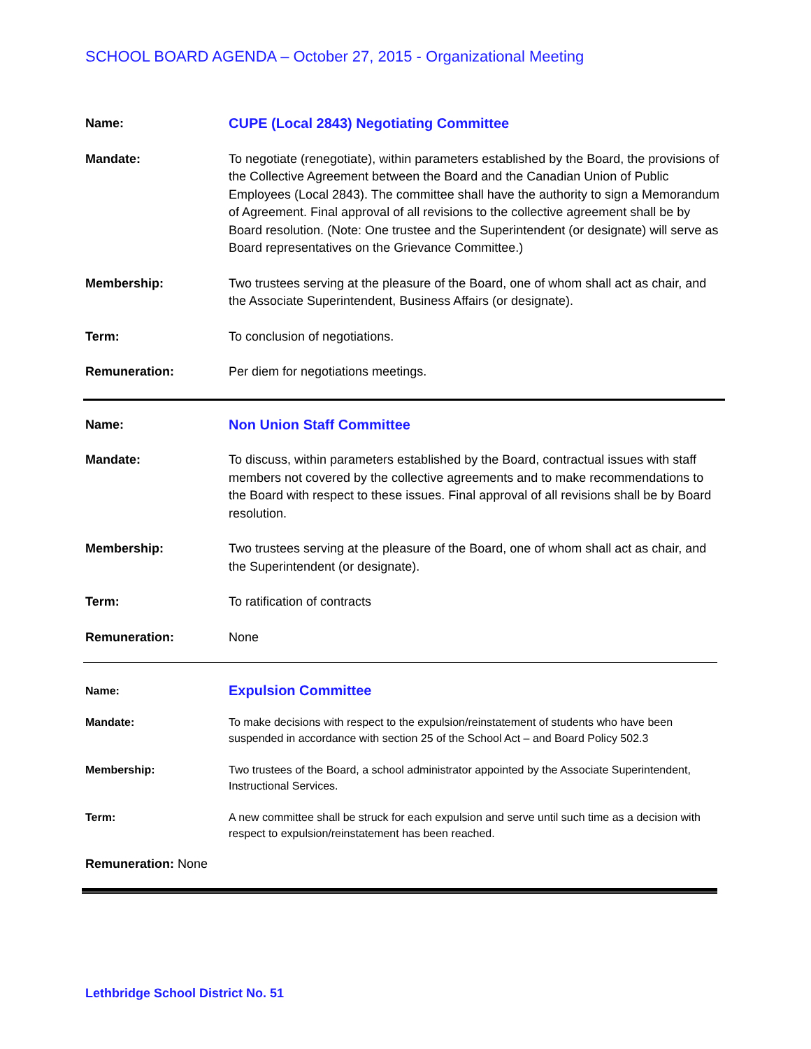SCHOOL BOARD AGENDA – October 27, 2015 - Organizational Meeting
Name: CUPE (Local 2843) Negotiating Committee
Mandate: To negotiate (renegotiate), within parameters established by the Board, the provisions of the Collective Agreement between the Board and the Canadian Union of Public Employees (Local 2843). The committee shall have the authority to sign a Memorandum of Agreement. Final approval of all revisions to the collective agreement shall be by Board resolution. (Note: One trustee and the Superintendent (or designate) will serve as Board representatives on the Grievance Committee.)
Membership: Two trustees serving at the pleasure of the Board, one of whom shall act as chair, and the Associate Superintendent, Business Affairs (or designate).
Term: To conclusion of negotiations.
Remuneration: Per diem for negotiations meetings.
Name: Non Union Staff Committee
Mandate: To discuss, within parameters established by the Board, contractual issues with staff members not covered by the collective agreements and to make recommendations to the Board with respect to these issues. Final approval of all revisions shall be by Board resolution.
Membership: Two trustees serving at the pleasure of the Board, one of whom shall act as chair, and the Superintendent (or designate).
Term: To ratification of contracts
Remuneration: None
Name:
Expulsion Committee
Mandate: To make decisions with respect to the expulsion/reinstatement of students who have been suspended in accordance with section 25 of the School Act – and Board Policy 502.3
Membership: Two trustees of the Board, a school administrator appointed by the Associate Superintendent, Instructional Services.
Term: A new committee shall be struck for each expulsion and serve until such time as a decision with respect to expulsion/reinstatement has been reached.
Remuneration: None
Lethbridge School District No. 51